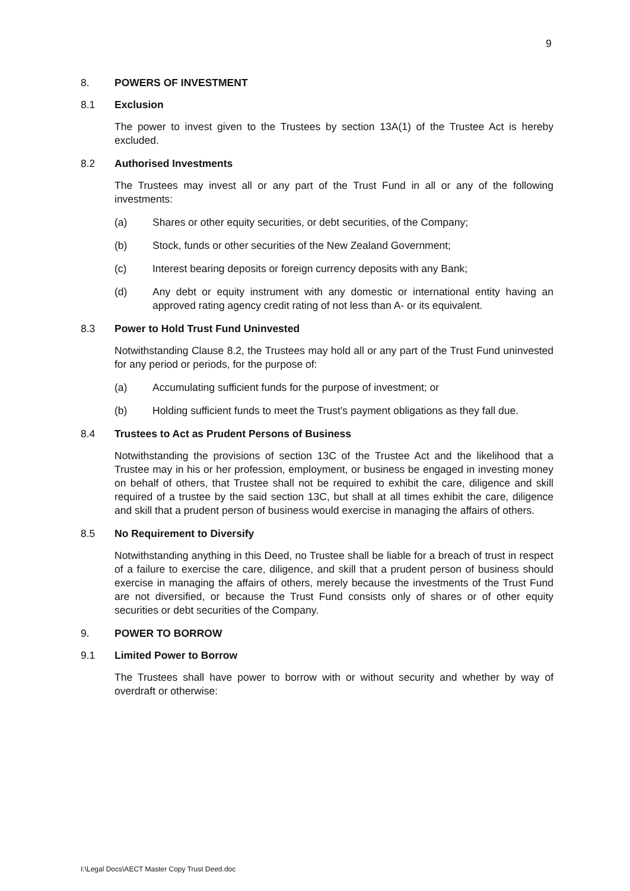9
8. POWERS OF INVESTMENT
8.1 Exclusion
The power to invest given to the Trustees by section 13A(1) of the Trustee Act is hereby excluded.
8.2 Authorised Investments
The Trustees may invest all or any part of the Trust Fund in all or any of the following investments:
(a) Shares or other equity securities, or debt securities, of the Company;
(b) Stock, funds or other securities of the New Zealand Government;
(c) Interest bearing deposits or foreign currency deposits with any Bank;
(d) Any debt or equity instrument with any domestic or international entity having an approved rating agency credit rating of not less than A- or its equivalent.
8.3 Power to Hold Trust Fund Uninvested
Notwithstanding Clause 8.2, the Trustees may hold all or any part of the Trust Fund uninvested for any period or periods, for the purpose of:
(a) Accumulating sufficient funds for the purpose of investment; or
(b) Holding sufficient funds to meet the Trust’s payment obligations as they fall due.
8.4 Trustees to Act as Prudent Persons of Business
Notwithstanding the provisions of section 13C of the Trustee Act and the likelihood that a Trustee may in his or her profession, employment, or business be engaged in investing money on behalf of others, that Trustee shall not be required to exhibit the care, diligence and skill required of a trustee by the said section 13C, but shall at all times exhibit the care, diligence and skill that a prudent person of business would exercise in managing the affairs of others.
8.5 No Requirement to Diversify
Notwithstanding anything in this Deed, no Trustee shall be liable for a breach of trust in respect of a failure to exercise the care, diligence, and skill that a prudent person of business should exercise in managing the affairs of others, merely because the investments of the Trust Fund are not diversified, or because the Trust Fund consists only of shares or of other equity securities or debt securities of the Company.
9. POWER TO BORROW
9.1 Limited Power to Borrow
The Trustees shall have power to borrow with or without security and whether by way of overdraft or otherwise:
I:\Legal Docs\AECT Master Copy Trust Deed.doc